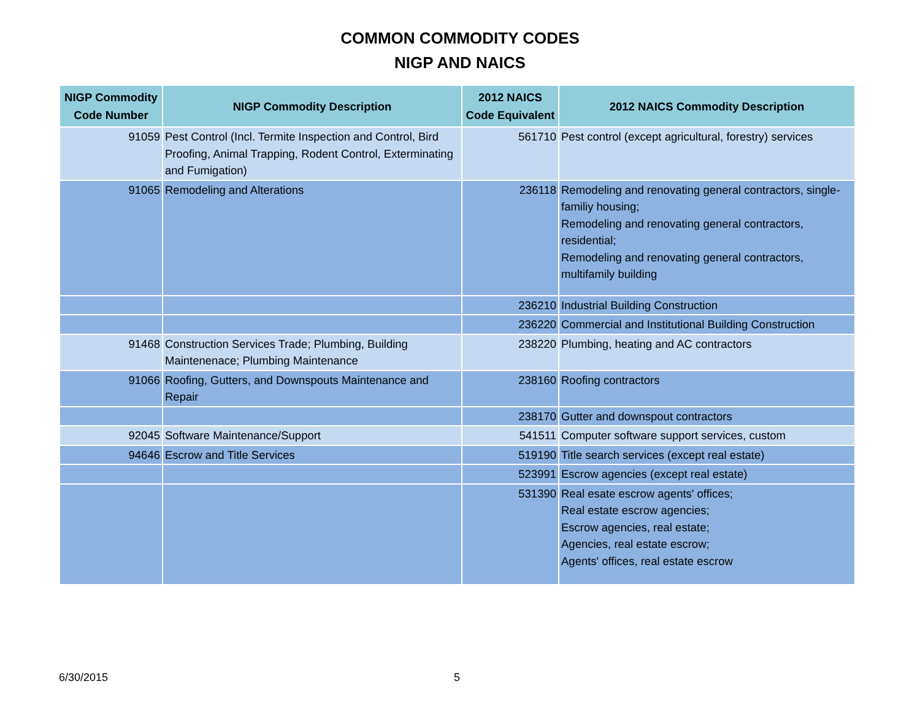COMMON COMMODITY CODES
NIGP AND NAICS
| NIGP Commodity Code Number | NIGP Commodity Description | 2012 NAICS Code Equivalent | 2012 NAICS Commodity Description |
| --- | --- | --- | --- |
| 91059 | Pest Control (Incl. Termite Inspection and Control, Bird Proofing, Animal Trapping, Rodent Control, Exterminating and Fumigation) | 561710 | Pest control (except agricultural, forestry) services |
| 91065 | Remodeling and Alterations | 236118 | Remodeling and renovating general contractors, single-familiy housing; Remodeling and renovating general contractors, residential; Remodeling and renovating general contractors, multifamily building |
| | | 236210 | Industrial Building Construction |
| | | 236220 | Commercial and Institutional Building Construction |
| 91468 | Construction Services Trade; Plumbing, Building Maintenenace; Plumbing Maintenance | 238220 | Plumbing, heating and AC contractors |
| 91066 | Roofing, Gutters, and Downspouts Maintenance and Repair | 238160 | Roofing contractors |
| | | 238170 | Gutter and downspout contractors |
| 92045 | Software Maintenance/Support | 541511 | Computer software support services, custom |
| 94646 | Escrow and Title Services | 519190 | Title search services (except real estate) |
| | | 523991 | Escrow agencies (except real estate) |
| | | 531390 | Real esate escrow agents' offices; Real estate escrow agencies; Escrow agencies, real estate; Agencies, real estate escrow; Agents' offices, real estate escrow |
6/30/2015 5